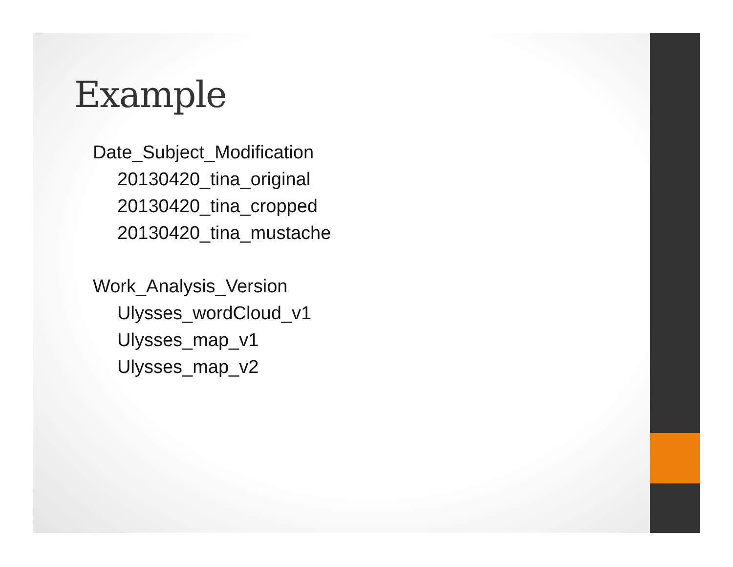Example
Date_Subject_Modification
20130420_tina_original
20130420_tina_cropped
20130420_tina_mustache
Work_Analysis_Version
Ulysses_wordCloud_v1
Ulysses_map_v1
Ulysses_map_v2